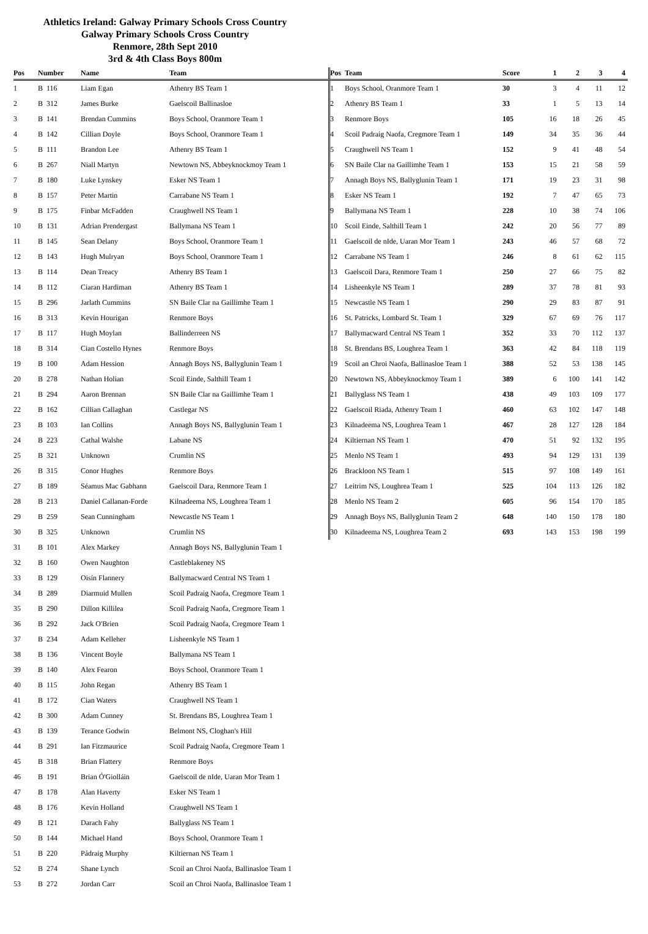Athletics Ireland: Galway Primary Schools Cross Country
Galway Primary Schools Cross Country
Renmore, 28th Sept 2010
3rd & 4th Class Boys 800m
| Pos | Number | Name | Team |
| --- | --- | --- | --- |
| 1 | B 116 | Liam Egan | Athenry BS Team 1 |
| 2 | B 312 | James Burke | Gaelscoil Ballinasloe |
| 3 | B 141 | Brendan Cummins | Boys School, Oranmore Team 1 |
| 4 | B 142 | Cillian Doyle | Boys School, Oranmore Team 1 |
| 5 | B 111 | Brandon Lee | Athenry BS Team 1 |
| 6 | B 267 | Niall Martyn | Newtown NS, Abbeyknockmoy Team 1 |
| 7 | B 180 | Luke Lynskey | Esker NS Team 1 |
| 8 | B 157 | Peter Martin | Carrabane NS Team 1 |
| 9 | B 175 | Finbar McFadden | Craughwell NS Team 1 |
| 10 | B 131 | Adrian Prendergast | Ballymana NS Team 1 |
| 11 | B 145 | Sean Delany | Boys School, Oranmore Team 1 |
| 12 | B 143 | Hugh Mulryan | Boys School, Oranmore Team 1 |
| 13 | B 114 | Dean Treacy | Athenry BS Team 1 |
| 14 | B 112 | Ciaran Hardiman | Athenry BS Team 1 |
| 15 | B 296 | Jarlath Cummins | SN Baile Clar na Gaillimhe Team 1 |
| 16 | B 313 | Kevin Hourigan | Renmore Boys |
| 17 | B 117 | Hugh Moylan | Ballinderreen NS |
| 18 | B 314 | Cian Costello Hynes | Renmore Boys |
| 19 | B 100 | Adam Hession | Annagh Boys NS, Ballyglunin Team 1 |
| 20 | B 278 | Nathan Holian | Scoil Einde, Salthill Team 1 |
| 21 | B 294 | Aaron Brennan | SN Baile Clar na Gaillimhe Team 1 |
| 22 | B 162 | Cillian Callaghan | Castlegar NS |
| 23 | B 103 | Ian Collins | Annagh Boys NS, Ballyglunin Team 1 |
| 24 | B 223 | Cathal Walshe | Labane NS |
| 25 | B 321 | Unknown | Crumlin NS |
| 26 | B 315 | Conor Hughes | Renmore Boys |
| 27 | B 189 | Séamus Mac Gabhann | Gaelscoil Dara, Renmore Team 1 |
| 28 | B 213 | Daniel Callanan-Forde | Kilnadeema NS, Loughrea Team 1 |
| 29 | B 259 | Sean Cunningham | Newcastle NS Team 1 |
| 30 | B 325 | Unknown | Crumlin NS |
| 31 | B 101 | Alex Markey | Annagh Boys NS, Ballyglunin Team 1 |
| 32 | B 160 | Owen Naughton | Castleblakeney NS |
| 33 | B 129 | Oisín Flannery | Ballymacward Central NS Team 1 |
| 34 | B 289 | Diarmuid Mullen | Scoil Padraig Naofa, Cregmore Team 1 |
| 35 | B 290 | Dillon Killilea | Scoil Padraig Naofa, Cregmore Team 1 |
| 36 | B 292 | Jack O'Brien | Scoil Padraig Naofa, Cregmore Team 1 |
| 37 | B 234 | Adam Kelleher | Lisheenkyle NS Team 1 |
| 38 | B 136 | Vincent Boyle | Ballymana NS Team 1 |
| 39 | B 140 | Alex Fearon | Boys School, Oranmore Team 1 |
| 40 | B 115 | John Regan | Athenry BS Team 1 |
| 41 | B 172 | Cian Waters | Craughwell NS Team 1 |
| 42 | B 300 | Adam Cunney | St. Brendans BS, Loughrea Team 1 |
| 43 | B 139 | Terance Godwin | Belmont NS, Cloghan's Hill |
| 44 | B 291 | Ian Fitzmaurice | Scoil Padraig Naofa, Cregmore Team 1 |
| 45 | B 318 | Brian Flattery | Renmore Boys |
| 46 | B 191 | Brian Ó'Giolláin | Gaelscoil de nIde, Uaran Mor Team 1 |
| 47 | B 178 | Alan Haverty | Esker NS Team 1 |
| 48 | B 176 | Kevin Holland | Craughwell NS Team 1 |
| 49 | B 121 | Darach Fahy | Ballyglass NS Team 1 |
| 50 | B 144 | Michael Hand | Boys School, Oranmore Team 1 |
| 51 | B 220 | Pádraig Murphy | Kiltiernan NS Team 1 |
| 52 | B 274 | Shane Lynch | Scoil an Chroi Naofa, Ballinasloe Team 1 |
| 53 | B 272 | Jordan Carr | Scoil an Chroi Naofa, Ballinasloe Team 1 |
| Pos | Team | Score | 1 | 2 | 3 | 4 |
| --- | --- | --- | --- | --- | --- | --- |
| 1 | Boys School, Oranmore Team 1 | 30 | 3 | 4 | 11 | 12 |
| 2 | Athenry BS Team 1 | 33 | 1 | 5 | 13 | 14 |
| 3 | Renmore Boys | 105 | 16 | 18 | 26 | 45 |
| 4 | Scoil Padraig Naofa, Cregmore Team 1 | 149 | 34 | 35 | 36 | 44 |
| 5 | Craughwell NS Team 1 | 152 | 9 | 41 | 48 | 54 |
| 6 | SN Baile Clar na Gaillimhe Team 1 | 153 | 15 | 21 | 58 | 59 |
| 7 | Annagh Boys NS, Ballyglunin Team 1 | 171 | 19 | 23 | 31 | 98 |
| 8 | Esker NS Team 1 | 192 | 7 | 47 | 65 | 73 |
| 9 | Ballymana NS Team 1 | 228 | 10 | 38 | 74 | 106 |
| 10 | Scoil Einde, Salthill Team 1 | 242 | 20 | 56 | 77 | 89 |
| 11 | Gaelscoil de nIde, Uaran Mor Team 1 | 243 | 46 | 57 | 68 | 72 |
| 12 | Carrabane NS Team 1 | 246 | 8 | 61 | 62 | 115 |
| 13 | Gaelscoil Dara, Renmore Team 1 | 250 | 27 | 66 | 75 | 82 |
| 14 | Lisheenkyle NS Team 1 | 289 | 37 | 78 | 81 | 93 |
| 15 | Newcastle NS Team 1 | 290 | 29 | 83 | 87 | 91 |
| 16 | St. Patricks, Lombard St. Team 1 | 329 | 67 | 69 | 76 | 117 |
| 17 | Ballymacward Central NS Team 1 | 352 | 33 | 70 | 112 | 137 |
| 18 | St. Brendans BS, Loughrea Team 1 | 363 | 42 | 84 | 118 | 119 |
| 19 | Scoil an Chroi Naofa, Ballinasloe Team 1 | 388 | 52 | 53 | 138 | 145 |
| 20 | Newtown NS, Abbeyknockmoy Team 1 | 389 | 6 | 100 | 141 | 142 |
| 21 | Ballyglass NS Team 1 | 438 | 49 | 103 | 109 | 177 |
| 22 | Gaelscoil Riada, Athenry Team 1 | 460 | 63 | 102 | 147 | 148 |
| 23 | Kilnadeema NS, Loughrea Team 1 | 467 | 28 | 127 | 128 | 184 |
| 24 | Kiltiernan NS Team 1 | 470 | 51 | 92 | 132 | 195 |
| 25 | Menlo NS Team 1 | 493 | 94 | 129 | 131 | 139 |
| 26 | Brackloon NS Team 1 | 515 | 97 | 108 | 149 | 161 |
| 27 | Leitrim NS, Loughrea Team 1 | 525 | 104 | 113 | 126 | 182 |
| 28 | Menlo NS Team 2 | 605 | 96 | 154 | 170 | 185 |
| 29 | Annagh Boys NS, Ballyglunin Team 2 | 648 | 140 | 150 | 178 | 180 |
| 30 | Kilnadeema NS, Loughrea Team 2 | 693 | 143 | 153 | 198 | 199 |